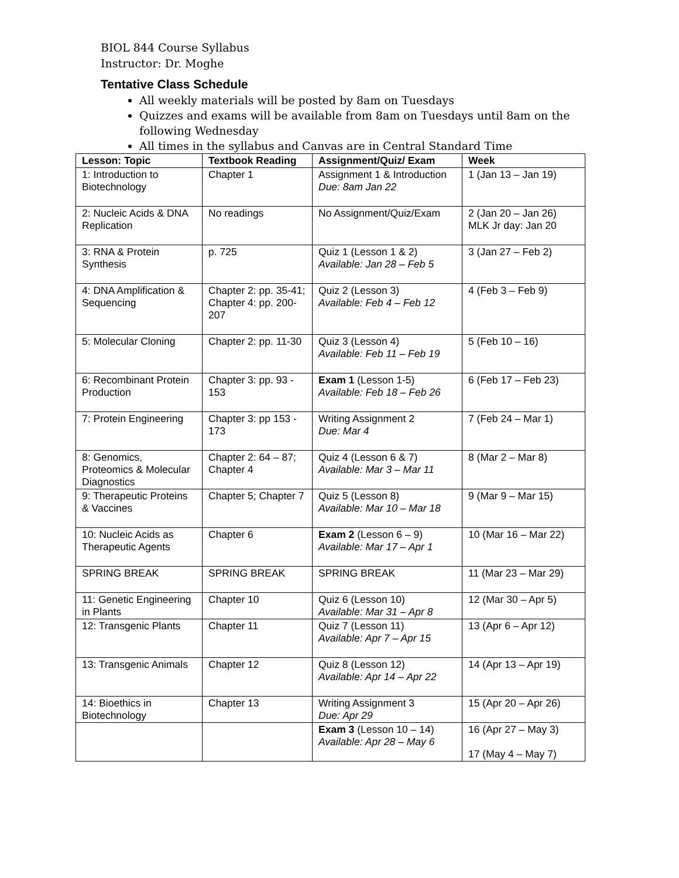BIOL 844 Course Syllabus
Instructor: Dr. Moghe
Tentative Class Schedule
All weekly materials will be posted by 8am on Tuesdays
Quizzes and exams will be available from 8am on Tuesdays until 8am on the following Wednesday
All times in the syllabus and Canvas are in Central Standard Time
| Lesson: Topic | Textbook Reading | Assignment/Quiz/ Exam | Week |
| --- | --- | --- | --- |
| 1: Introduction to Biotechnology | Chapter 1 | Assignment 1 & Introduction Due: 8am Jan 22 | 1 (Jan 13 – Jan 19) |
| 2: Nucleic Acids & DNA Replication | No readings | No Assignment/Quiz/Exam | 2 (Jan 20 – Jan 26) MLK Jr day: Jan 20 |
| 3: RNA & Protein Synthesis | p. 725 | Quiz 1 (Lesson 1 & 2) Available: Jan 28 – Feb 5 | 3 (Jan 27 – Feb 2) |
| 4: DNA Amplification & Sequencing | Chapter 2: pp. 35-41; Chapter 4: pp. 200-207 | Quiz 2 (Lesson 3) Available: Feb 4 – Feb 12 | 4 (Feb 3 – Feb 9) |
| 5: Molecular Cloning | Chapter 2: pp. 11-30 | Quiz 3 (Lesson 4) Available: Feb 11 – Feb 19 | 5 (Feb 10 – 16) |
| 6: Recombinant Protein Production | Chapter 3: pp. 93 - 153 | Exam 1 (Lesson 1-5) Available: Feb 18 – Feb 26 | 6 (Feb 17 – Feb 23) |
| 7: Protein Engineering | Chapter 3: pp 153 - 173 | Writing Assignment 2 Due: Mar 4 | 7 (Feb 24 – Mar 1) |
| 8: Genomics, Proteomics & Molecular Diagnostics | Chapter 2: 64 – 87; Chapter 4 | Quiz 4 (Lesson 6 & 7) Available: Mar 3 – Mar 11 | 8 (Mar 2 – Mar 8) |
| 9: Therapeutic Proteins & Vaccines | Chapter 5; Chapter 7 | Quiz 5 (Lesson 8) Available: Mar 10 – Mar 18 | 9 (Mar 9 – Mar 15) |
| 10: Nucleic Acids as Therapeutic Agents | Chapter 6 | Exam 2 (Lesson 6 – 9) Available: Mar 17 – Apr 1 | 10 (Mar 16 – Mar 22) |
| SPRING BREAK | SPRING BREAK | SPRING BREAK | 11 (Mar 23 – Mar 29) |
| 11: Genetic Engineering in Plants | Chapter 10 | Quiz 6 (Lesson 10) Available: Mar 31 – Apr 8 | 12 (Mar 30 – Apr 5) |
| 12: Transgenic Plants | Chapter 11 | Quiz 7 (Lesson 11) Available: Apr 7 – Apr 15 | 13 (Apr 6 – Apr 12) |
| 13: Transgenic Animals | Chapter 12 | Quiz 8 (Lesson 12) Available: Apr 14 – Apr 22 | 14 (Apr 13 – Apr 19) |
| 14: Bioethics in Biotechnology | Chapter 13 | Writing Assignment 3 Due: Apr 29 | 15 (Apr 20 – Apr 26) |
| | | Exam 3 (Lesson 10 – 14) Available: Apr 28 – May 6 | 16 (Apr 27 – May 3) 17 (May 4 – May 7) |